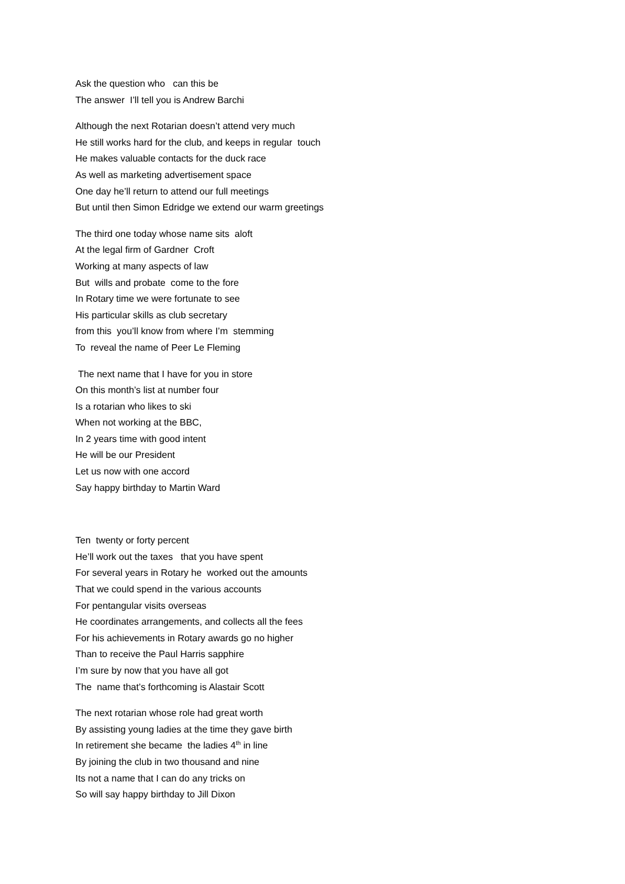Ask the question who can this be
The answer I’ll tell you is Andrew Barchi
Although the next Rotarian doesn’t attend very much
He still works hard for the club, and keeps in regular touch
He makes valuable contacts for the duck race
As well as marketing advertisement space
One day he’ll return to attend our full meetings
But until then Simon Edridge we extend our warm greetings
The third one today whose name sits aloft
At the legal firm of Gardner Croft
Working at many aspects of law
But wills and probate come to the fore
In Rotary time we were fortunate to see
His particular skills as club secretary
from this you’ll know from where I’m stemming
To reveal the name of Peer Le Fleming
The next name that I have for you in store
On this month’s list at number four
Is a rotarian who likes to ski
When not working at the BBC,
In 2 years time with good intent
He will be our President
Let us now with one accord
Say happy birthday to Martin Ward
Ten twenty or forty percent
He’ll work out the taxes that you have spent
For several years in Rotary he worked out the amounts
That we could spend in the various accounts
For pentangular visits overseas
He coordinates arrangements, and collects all the fees
For his achievements in Rotary awards go no higher
Than to receive the Paul Harris sapphire
I’m sure by now that you have all got
The name that’s forthcoming is Alastair Scott
The next rotarian whose role had great worth
By assisting young ladies at the time they gave birth
In retirement she became the ladies 4<sup>th</sup> in line
By joining the club in two thousand and nine
Its not a name that I can do any tricks on
So will say happy birthday to Jill Dixon